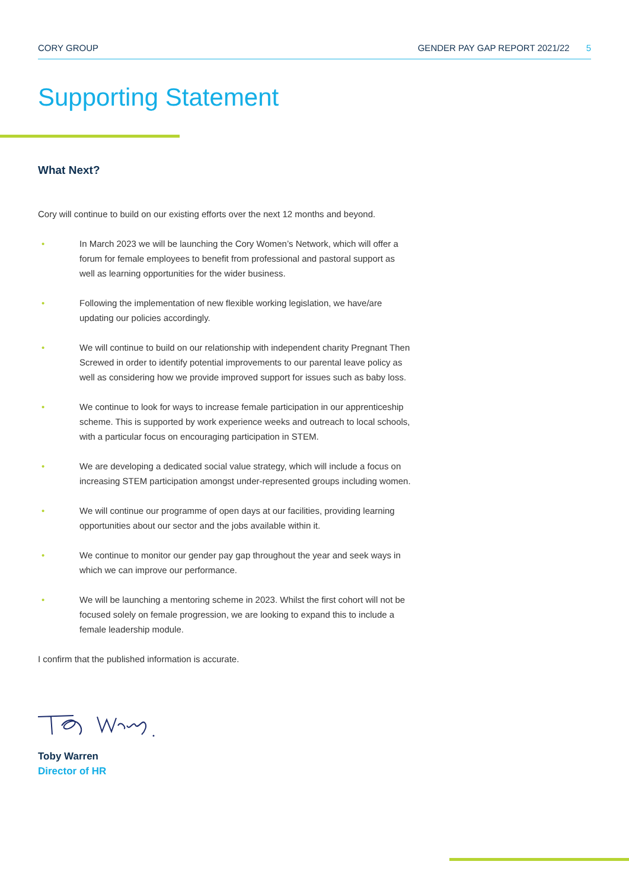CORY GROUP GENDER PAY GAP REPORT 2021/22 5
Supporting Statement
What Next?
Cory will continue to build on our existing efforts over the next 12 months and beyond.
• In March 2023 we will be launching the Cory Women’s Network, which will offer a forum for female employees to benefit from professional and pastoral support as well as learning opportunities for the wider business.
• Following the implementation of new flexible working legislation, we have/are updating our policies accordingly.
• We will continue to build on our relationship with independent charity Pregnant Then Screwed in order to identify potential improvements to our parental leave policy as well as considering how we provide improved support for issues such as baby loss.
• We continue to look for ways to increase female participation in our apprenticeship scheme. This is supported by work experience weeks and outreach to local schools, with a particular focus on encouraging participation in STEM.
• We are developing a dedicated social value strategy, which will include a focus on increasing STEM participation amongst under-represented groups including women.
• We will continue our programme of open days at our facilities, providing learning opportunities about our sector and the jobs available within it.
• We continue to monitor our gender pay gap throughout the year and seek ways in which we can improve our performance.
• We will be launching a mentoring scheme in 2023. Whilst the first cohort will not be focused solely on female progression, we are looking to expand this to include a female leadership module.
I confirm that the published information is accurate.
Toby Warren
Director of HR